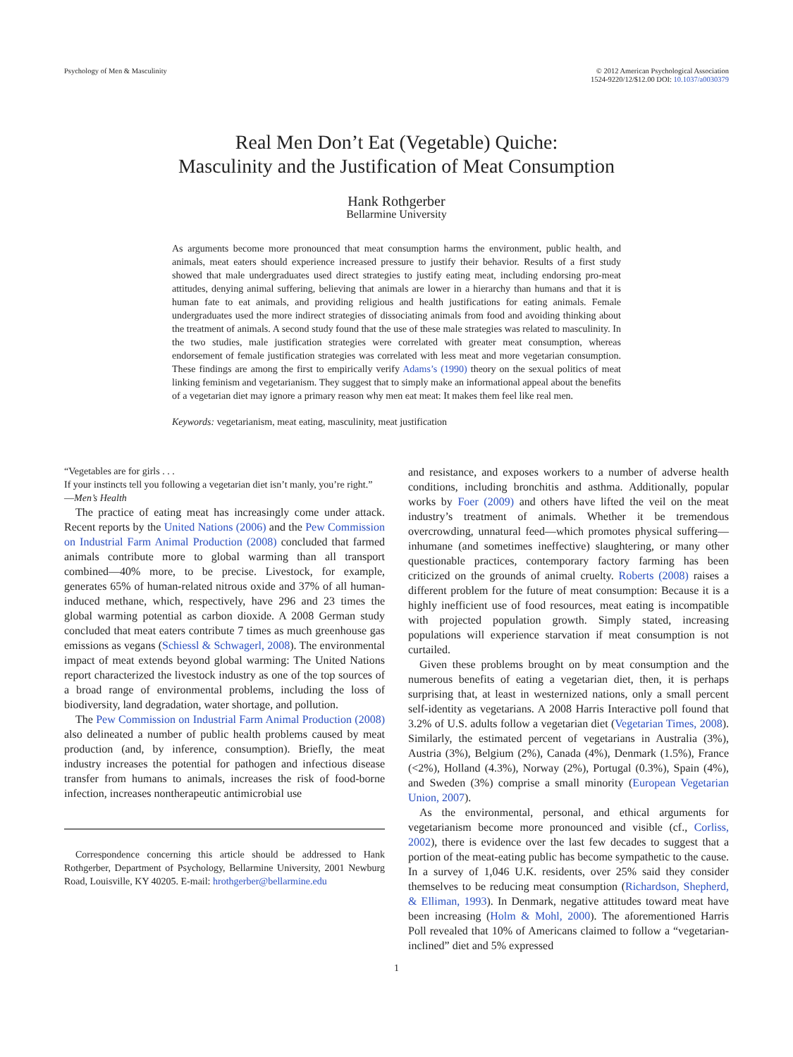Psychology of Men & Masculinity
© 2012 American Psychological Association
1524-9220/12/$12.00 DOI: 10.1037/a0030379
Real Men Don’t Eat (Vegetable) Quiche:
Masculinity and the Justification of Meat Consumption
Hank Rothgerber
Bellarmine University
As arguments become more pronounced that meat consumption harms the environment, public health, and animals, meat eaters should experience increased pressure to justify their behavior. Results of a first study showed that male undergraduates used direct strategies to justify eating meat, including endorsing pro-meat attitudes, denying animal suffering, believing that animals are lower in a hierarchy than humans and that it is human fate to eat animals, and providing religious and health justifications for eating animals. Female undergraduates used the more indirect strategies of dissociating animals from food and avoiding thinking about the treatment of animals. A second study found that the use of these male strategies was related to masculinity. In the two studies, male justification strategies were correlated with greater meat consumption, whereas endorsement of female justification strategies was correlated with less meat and more vegetarian consumption. These findings are among the first to empirically verify Adams’s (1990) theory on the sexual politics of meat linking feminism and vegetarianism. They suggest that to simply make an informational appeal about the benefits of a vegetarian diet may ignore a primary reason why men eat meat: It makes them feel like real men.
Keywords: vegetarianism, meat eating, masculinity, meat justification
“Vegetables are for girls . . .
If your instincts tell you following a vegetarian diet isn’t manly, you’re right.”
—Men’s Health
The practice of eating meat has increasingly come under attack. Recent reports by the United Nations (2006) and the Pew Commission on Industrial Farm Animal Production (2008) concluded that farmed animals contribute more to global warming than all transport combined—40% more, to be precise. Livestock, for example, generates 65% of human-related nitrous oxide and 37% of all human-induced methane, which, respectively, have 296 and 23 times the global warming potential as carbon dioxide. A 2008 German study concluded that meat eaters contribute 7 times as much greenhouse gas emissions as vegans (Schiessl & Schwagerl, 2008). The environmental impact of meat extends beyond global warming: The United Nations report characterized the livestock industry as one of the top sources of a broad range of environmental problems, including the loss of biodiversity, land degradation, water shortage, and pollution.
The Pew Commission on Industrial Farm Animal Production (2008) also delineated a number of public health problems caused by meat production (and, by inference, consumption). Briefly, the meat industry increases the potential for pathogen and infectious disease transfer from humans to animals, increases the risk of food-borne infection, increases nontherapeutic antimicrobial use
Correspondence concerning this article should be addressed to Hank Rothgerber, Department of Psychology, Bellarmine University, 2001 Newburg Road, Louisville, KY 40205. E-mail: hrothgerber@bellarmine.edu
and resistance, and exposes workers to a number of adverse health conditions, including bronchitis and asthma. Additionally, popular works by Foer (2009) and others have lifted the veil on the meat industry’s treatment of animals. Whether it be tremendous overcrowding, unnatural feed—which promotes physical suffering—inhumane (and sometimes ineffective) slaughtering, or many other questionable practices, contemporary factory farming has been criticized on the grounds of animal cruelty. Roberts (2008) raises a different problem for the future of meat consumption: Because it is a highly inefficient use of food resources, meat eating is incompatible with projected population growth. Simply stated, increasing populations will experience starvation if meat consumption is not curtailed.
Given these problems brought on by meat consumption and the numerous benefits of eating a vegetarian diet, then, it is perhaps surprising that, at least in westernized nations, only a small percent self-identity as vegetarians. A 2008 Harris Interactive poll found that 3.2% of U.S. adults follow a vegetarian diet (Vegetarian Times, 2008). Similarly, the estimated percent of vegetarians in Australia (3%), Austria (3%), Belgium (2%), Canada (4%), Denmark (1.5%), France (<2%), Holland (4.3%), Norway (2%), Portugal (0.3%), Spain (4%), and Sweden (3%) comprise a small minority (European Vegetarian Union, 2007).
As the environmental, personal, and ethical arguments for vegetarianism become more pronounced and visible (cf., Corliss, 2002), there is evidence over the last few decades to suggest that a portion of the meat-eating public has become sympathetic to the cause. In a survey of 1,046 U.K. residents, over 25% said they consider themselves to be reducing meat consumption (Richardson, Shepherd, & Elliman, 1993). In Denmark, negative attitudes toward meat have been increasing (Holm & Mohl, 2000). The aforementioned Harris Poll revealed that 10% of Americans claimed to follow a “vegetarian-inclined” diet and 5% expressed
1